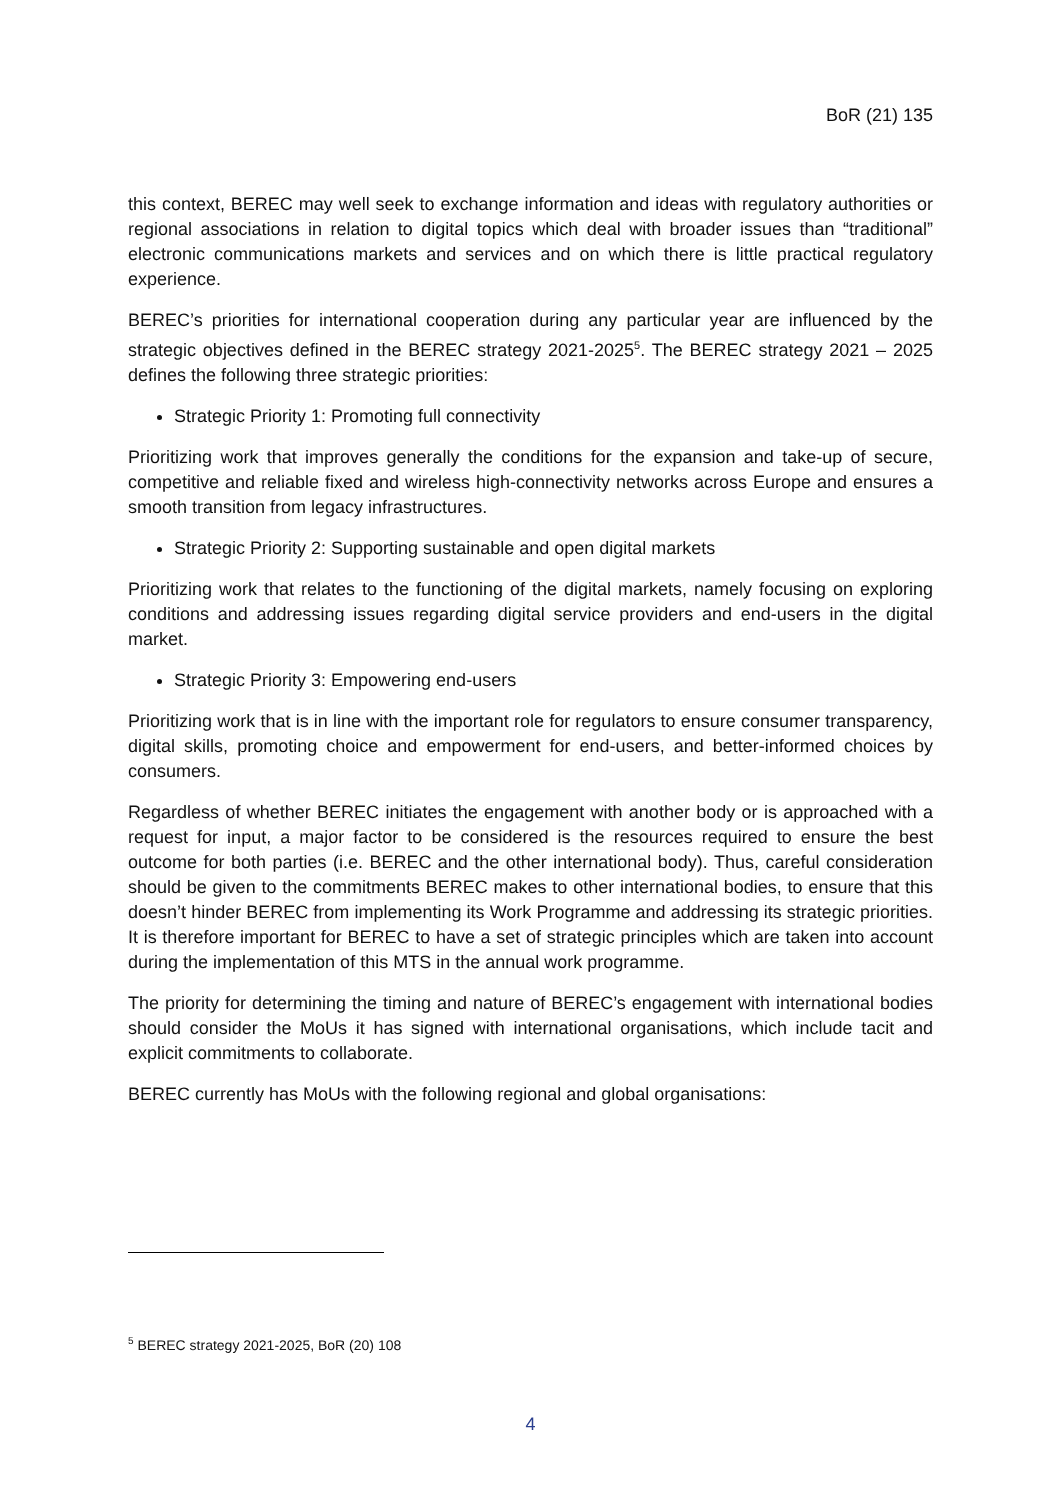BoR (21) 135
this context, BEREC may well seek to exchange information and ideas with regulatory authorities or regional associations in relation to digital topics which deal with broader issues than “traditional” electronic communications markets and services and on which there is little practical regulatory experience.
BEREC’s priorities for international cooperation during any particular year are influenced by the strategic objectives defined in the BEREC strategy 2021-2025<sup>5</sup>. The BEREC strategy 2021 – 2025 defines the following three strategic priorities:
Strategic Priority 1: Promoting full connectivity
Prioritizing work that improves generally the conditions for the expansion and take-up of secure, competitive and reliable fixed and wireless high-connectivity networks across Europe and ensures a smooth transition from legacy infrastructures.
Strategic Priority 2: Supporting sustainable and open digital markets
Prioritizing work that relates to the functioning of the digital markets, namely focusing on exploring conditions and addressing issues regarding digital service providers and end-users in the digital market.
Strategic Priority 3: Empowering end-users
Prioritizing work that is in line with the important role for regulators to ensure consumer transparency, digital skills, promoting choice and empowerment for end-users, and better-informed choices by consumers.
Regardless of whether BEREC initiates the engagement with another body or is approached with a request for input, a major factor to be considered is the resources required to ensure the best outcome for both parties (i.e. BEREC and the other international body). Thus, careful consideration should be given to the commitments BEREC makes to other international bodies, to ensure that this doesn’t hinder BEREC from implementing its Work Programme and addressing its strategic priorities. It is therefore important for BEREC to have a set of strategic principles which are taken into account during the implementation of this MTS in the annual work programme.
The priority for determining the timing and nature of BEREC’s engagement with international bodies should consider the MoUs it has signed with international organisations, which include tacit and explicit commitments to collaborate.
BEREC currently has MoUs with the following regional and global organisations:
<sup>5</sup> BEREC strategy 2021-2025, BoR (20) 108
4